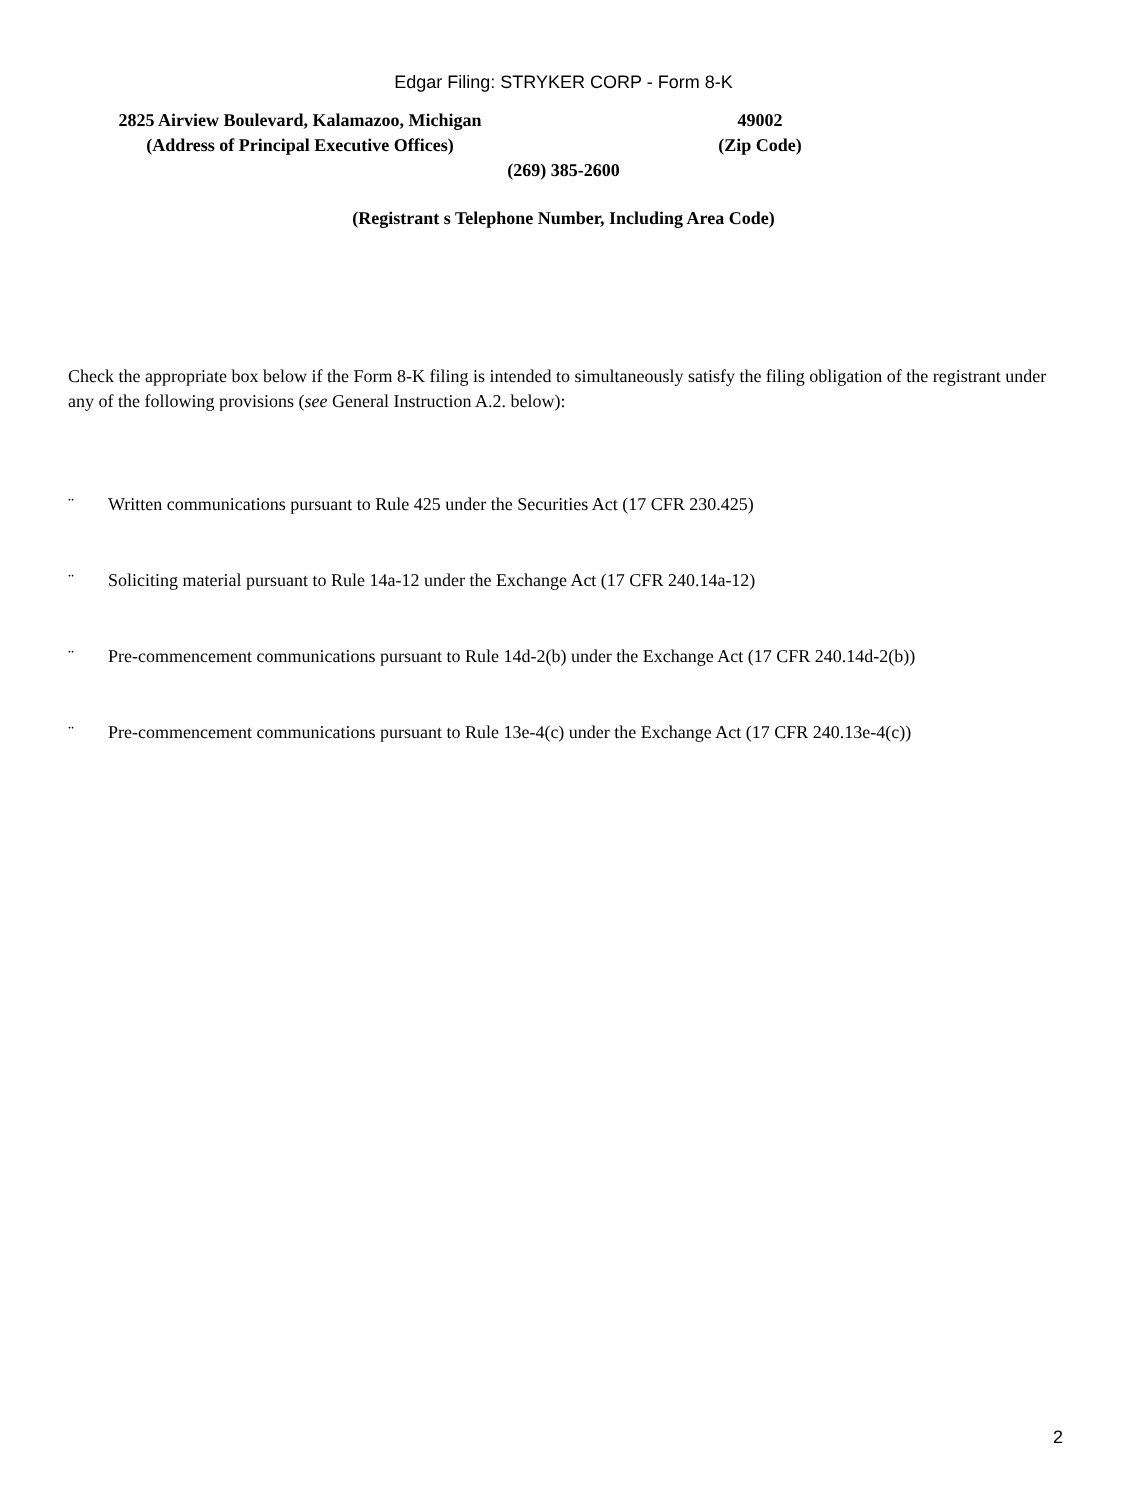Edgar Filing: STRYKER CORP - Form 8-K
2825 Airview Boulevard, Kalamazoo, Michigan 49002
(Address of Principal Executive Offices) (Zip Code)
(269) 385-2600
(Registrant s Telephone Number, Including Area Code)
Check the appropriate box below if the Form 8-K filing is intended to simultaneously satisfy the filing obligation of the registrant under any of the following provisions (see General Instruction A.2. below):
¨ Written communications pursuant to Rule 425 under the Securities Act (17 CFR 230.425)
¨ Soliciting material pursuant to Rule 14a-12 under the Exchange Act (17 CFR 240.14a-12)
¨ Pre-commencement communications pursuant to Rule 14d-2(b) under the Exchange Act (17 CFR 240.14d-2(b))
¨ Pre-commencement communications pursuant to Rule 13e-4(c) under the Exchange Act (17 CFR 240.13e-4(c))
2